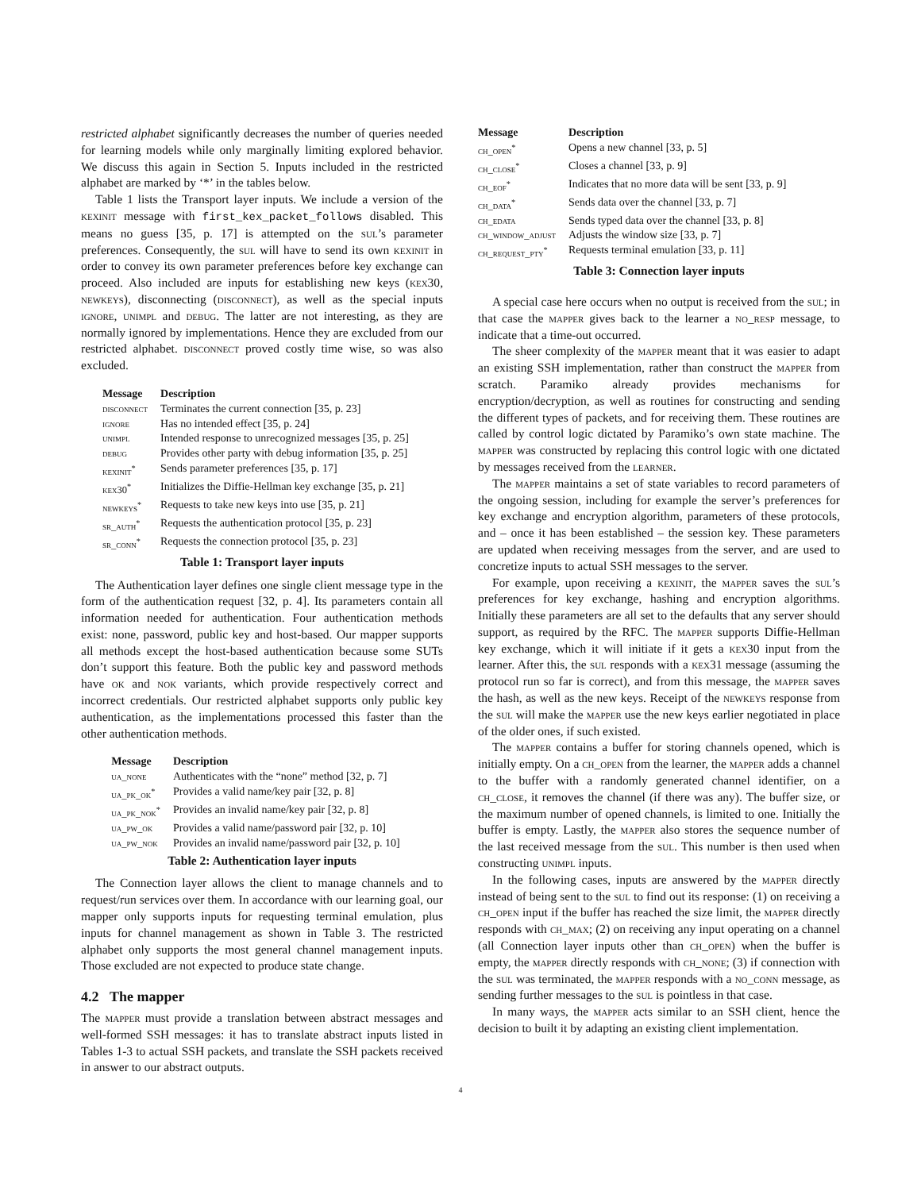restricted alphabet significantly decreases the number of queries needed for learning models while only marginally limiting explored behavior. We discuss this again in Section 5. Inputs included in the restricted alphabet are marked by ‘*’ in the tables below.
Table 1 lists the Transport layer inputs. We include a version of the kexinit message with first_kex_packet_follows disabled. This means no guess [35, p. 17] is attempted on the sul’s parameter preferences. Consequently, the sul will have to send its own kexinit in order to convey its own parameter preferences before key exchange can proceed. Also included are inputs for establishing new keys (kex30, newkeys), disconnecting (disconnect), as well as the special inputs ignore, unimpl and debug. The latter are not interesting, as they are normally ignored by implementations. Hence they are excluded from our restricted alphabet. disconnect proved costly time wise, so was also excluded.
| Message | Description |
| --- | --- |
| disconnect | Terminates the current connection [35, p. 23] |
| ignore | Has no intended effect [35, p. 24] |
| unimpl | Intended response to unrecognized messages [35, p. 25] |
| debug | Provides other party with debug information [35, p. 25] |
| kexinit<sup>*</sup> | Sends parameter preferences [35, p. 17] |
| kex30<sup>*</sup> | Initializes the Diffie-Hellman key exchange [35, p. 21] |
| newkeys<sup>*</sup> | Requests to take new keys into use [35, p. 21] |
| sr_auth<sup>*</sup> | Requests the authentication protocol [35, p. 23] |
| sr_conn<sup>*</sup> | Requests the connection protocol [35, p. 23] |
Table 1: Transport layer inputs
The Authentication layer defines one single client message type in the form of the authentication request [32, p. 4]. Its parameters contain all information needed for authentication. Four authentication methods exist: none, password, public key and host-based. Our mapper supports all methods except the host-based authentication because some SUTs don’t support this feature. Both the public key and password methods have ok and nok variants, which provide respectively correct and incorrect credentials. Our restricted alphabet supports only public key authentication, as the implementations processed this faster than the other authentication methods.
| Message | Description |
| --- | --- |
| ua_none | Authenticates with the “none” method [32, p. 7] |
| ua_pk_ok<sup>*</sup> | Provides a valid name/key pair [32, p. 8] |
| ua_pk_nok<sup>*</sup> | Provides an invalid name/key pair [32, p. 8] |
| ua_pw_ok | Provides a valid name/password pair [32, p. 10] |
| ua_pw_nok | Provides an invalid name/password pair [32, p. 10] |
Table 2: Authentication layer inputs
The Connection layer allows the client to manage channels and to request/run services over them. In accordance with our learning goal, our mapper only supports inputs for requesting terminal emulation, plus inputs for channel management as shown in Table 3. The restricted alphabet only supports the most general channel management inputs. Those excluded are not expected to produce state change.
4.2 The mapper
The mapper must provide a translation between abstract messages and well-formed SSH messages: it has to translate abstract inputs listed in Tables 1-3 to actual SSH packets, and translate the SSH packets received in answer to our abstract outputs.
| Message | Description |
| --- | --- |
| ch_open<sup>*</sup> | Opens a new channel [33, p. 5] |
| ch_close<sup>*</sup> | Closes a channel [33, p. 9] |
| ch_eof<sup>*</sup> | Indicates that no more data will be sent [33, p. 9] |
| ch_data<sup>*</sup> | Sends data over the channel [33, p. 7] |
| ch_edata | Sends typed data over the channel [33, p. 8] |
| ch_window_adjust | Adjusts the window size [33, p. 7] |
| ch_request_pty<sup>*</sup> | Requests terminal emulation [33, p. 11] |
Table 3: Connection layer inputs
A special case here occurs when no output is received from the sul; in that case the mapper gives back to the learner a no_resp message, to indicate that a time-out occurred.
The sheer complexity of the mapper meant that it was easier to adapt an existing SSH implementation, rather than construct the mapper from scratch. Paramiko already provides mechanisms for encryption/decryption, as well as routines for constructing and sending the different types of packets, and for receiving them. These routines are called by control logic dictated by Paramiko’s own state machine. The mapper was constructed by replacing this control logic with one dictated by messages received from the learner.
The mapper maintains a set of state variables to record parameters of the ongoing session, including for example the server’s preferences for key exchange and encryption algorithm, parameters of these protocols, and – once it has been established – the session key. These parameters are updated when receiving messages from the server, and are used to concretize inputs to actual SSH messages to the server.
For example, upon receiving a kexinit, the mapper saves the sul’s preferences for key exchange, hashing and encryption algorithms. Initially these parameters are all set to the defaults that any server should support, as required by the RFC. The mapper supports Diffie-Hellman key exchange, which it will initiate if it gets a kex30 input from the learner. After this, the sul responds with a kex31 message (assuming the protocol run so far is correct), and from this message, the mapper saves the hash, as well as the new keys. Receipt of the newkeys response from the sul will make the mapper use the new keys earlier negotiated in place of the older ones, if such existed.
The mapper contains a buffer for storing channels opened, which is initially empty. On a ch_open from the learner, the mapper adds a channel to the buffer with a randomly generated channel identifier, on a ch_close, it removes the channel (if there was any). The buffer size, or the maximum number of opened channels, is limited to one. Initially the buffer is empty. Lastly, the mapper also stores the sequence number of the last received message from the sul. This number is then used when constructing unimpl inputs.
In the following cases, inputs are answered by the mapper directly instead of being sent to the sul to find out its response: (1) on receiving a ch_open input if the buffer has reached the size limit, the mapper directly responds with ch_max; (2) on receiving any input operating on a channel (all Connection layer inputs other than ch_open) when the buffer is empty, the mapper directly responds with ch_none; (3) if connection with the sul was terminated, the mapper responds with a no_conn message, as sending further messages to the sul is pointless in that case.
In many ways, the mapper acts similar to an SSH client, hence the decision to built it by adapting an existing client implementation.
4